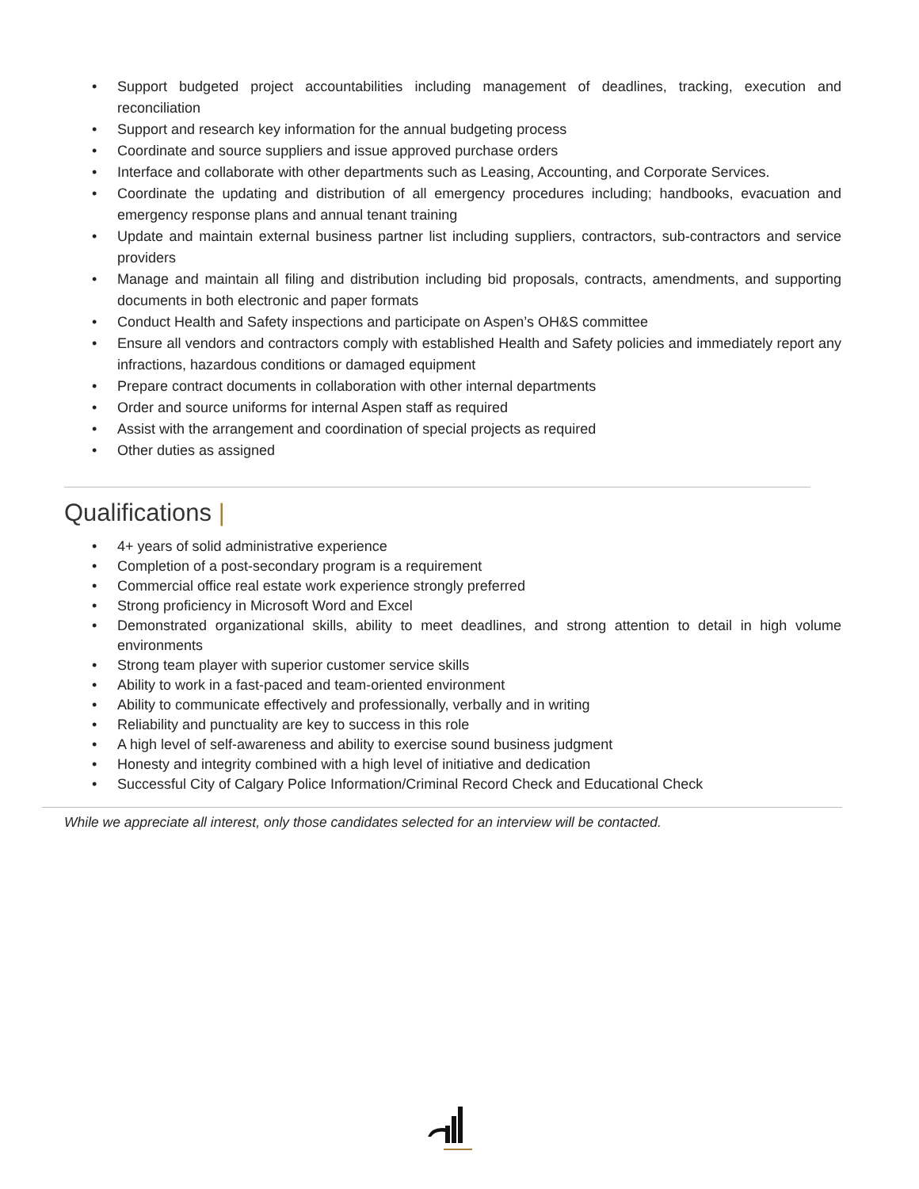• Support budgeted project accountabilities including management of deadlines, tracking, execution and reconciliation
• Support and research key information for the annual budgeting process
• Coordinate and source suppliers and issue approved purchase orders
• Interface and collaborate with other departments such as Leasing, Accounting, and Corporate Services.
• Coordinate the updating and distribution of all emergency procedures including; handbooks, evacuation and emergency response plans and annual tenant training
• Update and maintain external business partner list including suppliers, contractors, sub-contractors and service providers
• Manage and maintain all filing and distribution including bid proposals, contracts, amendments, and supporting documents in both electronic and paper formats
• Conduct Health and Safety inspections and participate on Aspen’s OH&S committee
• Ensure all vendors and contractors comply with established Health and Safety policies and immediately report any infractions, hazardous conditions or damaged equipment
• Prepare contract documents in collaboration with other internal departments
• Order and source uniforms for internal Aspen staff as required
• Assist with the arrangement and coordination of special projects as required
• Other duties as assigned
Qualifications |
• 4+ years of solid administrative experience
• Completion of a post-secondary program is a requirement
• Commercial office real estate work experience strongly preferred
• Strong proficiency in Microsoft Word and Excel
• Demonstrated organizational skills, ability to meet deadlines, and strong attention to detail in high volume environments
• Strong team player with superior customer service skills
• Ability to work in a fast-paced and team-oriented environment
• Ability to communicate effectively and professionally, verbally and in writing
• Reliability and punctuality are key to success in this role
• A high level of self-awareness and ability to exercise sound business judgment
• Honesty and integrity combined with a high level of initiative and dedication
• Successful City of Calgary Police Information/Criminal Record Check and Educational Check
While we appreciate all interest, only those candidates selected for an interview will be contacted.